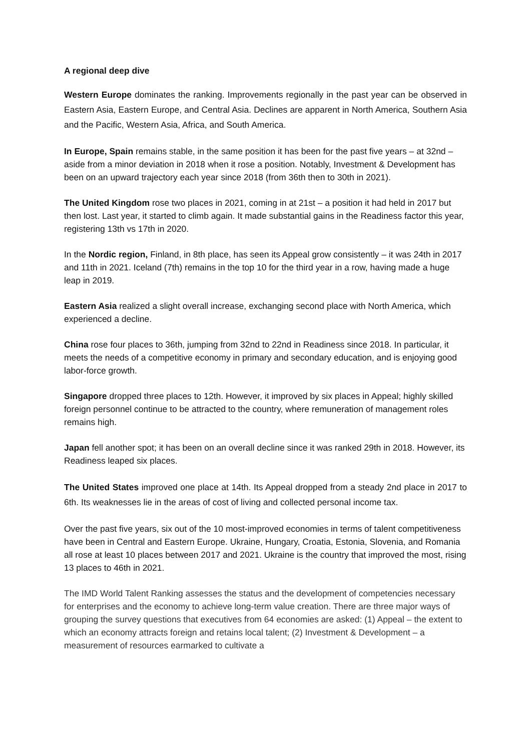A regional deep dive
Western Europe dominates the ranking. Improvements regionally in the past year can be observed in Eastern Asia, Eastern Europe, and Central Asia. Declines are apparent in North America, Southern Asia and the Pacific, Western Asia, Africa, and South America.
In Europe, Spain remains stable, in the same position it has been for the past five years – at 32nd – aside from a minor deviation in 2018 when it rose a position. Notably, Investment & Development has been on an upward trajectory each year since 2018 (from 36th then to 30th in 2021).
The United Kingdom rose two places in 2021, coming in at 21st – a position it had held in 2017 but then lost. Last year, it started to climb again. It made substantial gains in the Readiness factor this year, registering 13th vs 17th in 2020.
In the Nordic region, Finland, in 8th place, has seen its Appeal grow consistently – it was 24th in 2017 and 11th in 2021. Iceland (7th) remains in the top 10 for the third year in a row, having made a huge leap in 2019.
Eastern Asia realized a slight overall increase, exchanging second place with North America, which experienced a decline.
China rose four places to 36th, jumping from 32nd to 22nd in Readiness since 2018. In particular, it meets the needs of a competitive economy in primary and secondary education, and is enjoying good labor-force growth.
Singapore dropped three places to 12th. However, it improved by six places in Appeal; highly skilled foreign personnel continue to be attracted to the country, where remuneration of management roles remains high.
Japan fell another spot; it has been on an overall decline since it was ranked 29th in 2018. However, its Readiness leaped six places.
The United States improved one place at 14th. Its Appeal dropped from a steady 2nd place in 2017 to 6th. Its weaknesses lie in the areas of cost of living and collected personal income tax.
Over the past five years, six out of the 10 most-improved economies in terms of talent competitiveness have been in Central and Eastern Europe. Ukraine, Hungary, Croatia, Estonia, Slovenia, and Romania all rose at least 10 places between 2017 and 2021. Ukraine is the country that improved the most, rising 13 places to 46th in 2021.
The IMD World Talent Ranking assesses the status and the development of competencies necessary for enterprises and the economy to achieve long-term value creation. There are three major ways of grouping the survey questions that executives from 64 economies are asked: (1) Appeal – the extent to which an economy attracts foreign and retains local talent; (2) Investment & Development – a measurement of resources earmarked to cultivate a